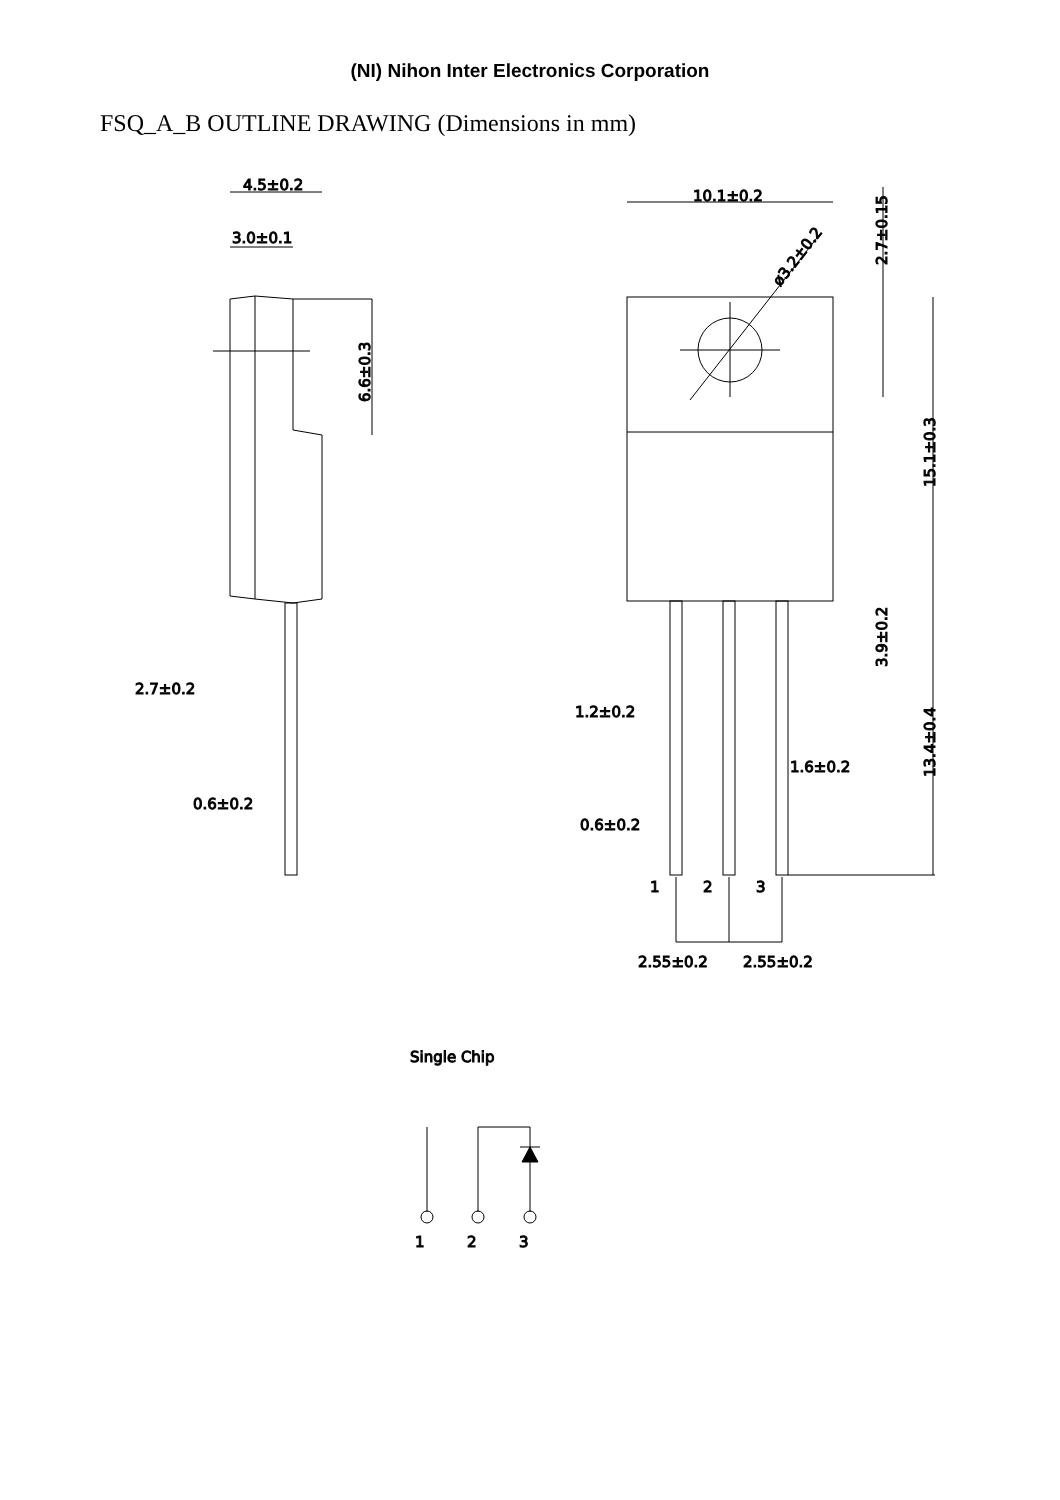(NI) Nihon Inter Electronics Corporation
FSQ_A_B OUTLINE DRAWING (Dimensions in mm)
4.5±0.2
3.0±0.1
2.7±0.2
0.6±0.2
6.6±0.3
10.1±0.2
ø3.2±0.2
2.7±0.15
15.1±0.3
3.9±0.2
13.4±0.4
1.2±0.2
1.6±0.2
0.6±0.2
1
2
3
2.55±0.2
2.55±0.2
Single Chip
1
2
3